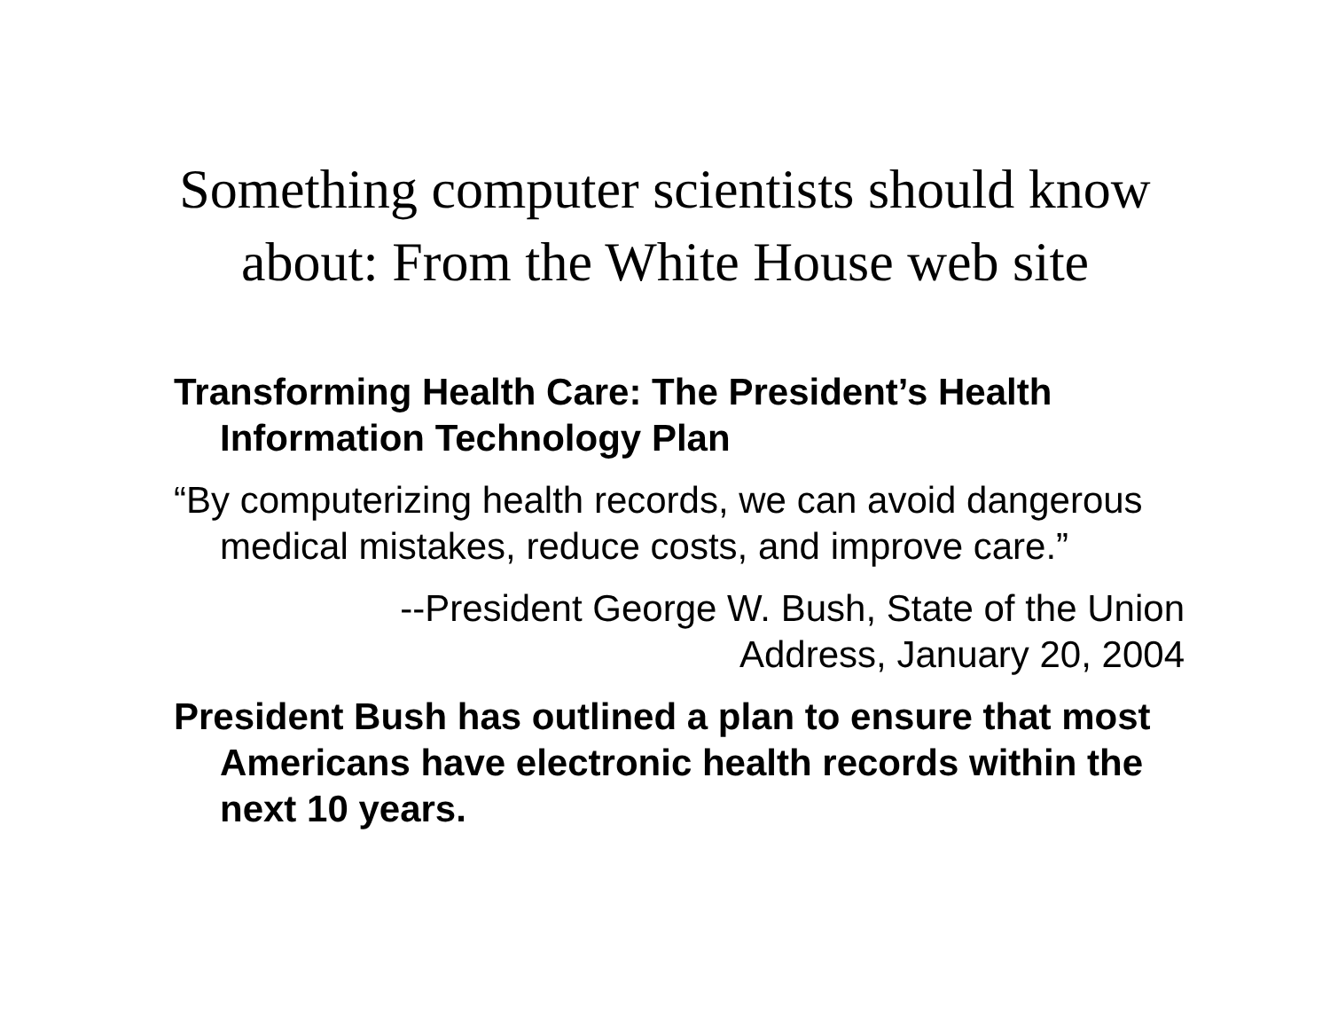Something computer scientists should know
about: From the White House web site
Transforming Health Care: The President’s Health Information Technology Plan
“By computerizing health records, we can avoid dangerous medical mistakes, reduce costs, and improve care.”
--President George W. Bush, State of the Union
Address, January 20, 2004
President Bush has outlined a plan to ensure that most Americans have electronic health records within the next 10 years.